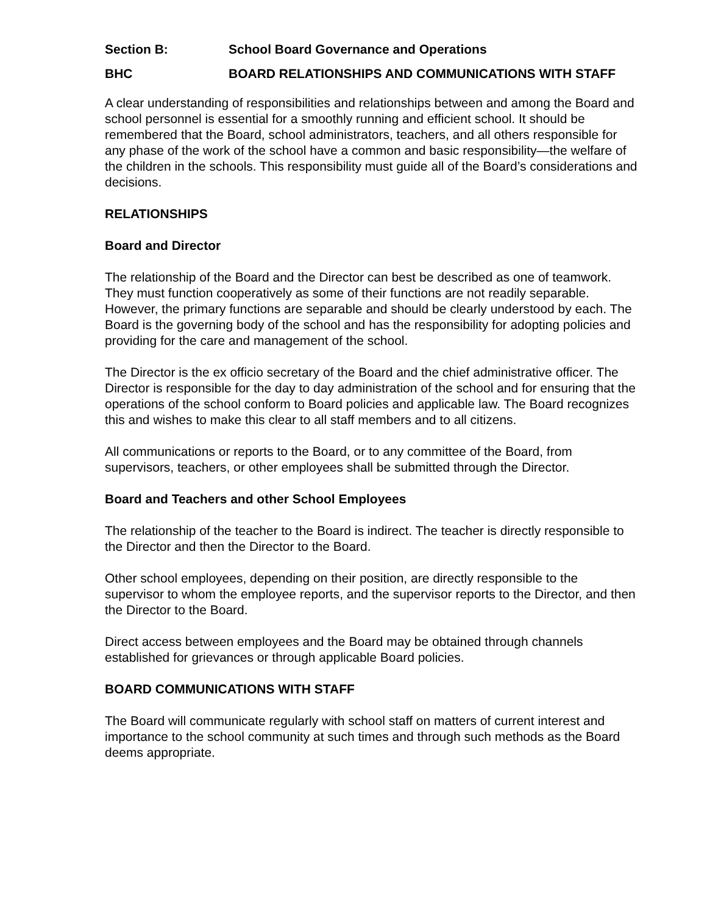Section B: School Board Governance and Operations
BHC BOARD RELATIONSHIPS AND COMMUNICATIONS WITH STAFF
A clear understanding of responsibilities and relationships between and among the Board and school personnel is essential for a smoothly running and efficient school. It should be remembered that the Board, school administrators, teachers, and all others responsible for any phase of the work of the school have a common and basic responsibility—the welfare of the children in the schools. This responsibility must guide all of the Board’s considerations and decisions.
RELATIONSHIPS
Board and Director
The relationship of the Board and the Director can best be described as one of teamwork. They must function cooperatively as some of their functions are not readily separable. However, the primary functions are separable and should be clearly understood by each. The Board is the governing body of the school and has the responsibility for adopting policies and providing for the care and management of the school.
The Director is the ex officio secretary of the Board and the chief administrative officer. The Director is responsible for the day to day administration of the school and for ensuring that the operations of the school conform to Board policies and applicable law. The Board recognizes this and wishes to make this clear to all staff members and to all citizens.
All communications or reports to the Board, or to any committee of the Board, from supervisors, teachers, or other employees shall be submitted through the Director.
Board and Teachers and other School Employees
The relationship of the teacher to the Board is indirect. The teacher is directly responsible to the Director and then the Director to the Board.
Other school employees, depending on their position, are directly responsible to the supervisor to whom the employee reports, and the supervisor reports to the Director, and then the Director to the Board.
Direct access between employees and the Board may be obtained through channels established for grievances or through applicable Board policies.
BOARD COMMUNICATIONS WITH STAFF
The Board will communicate regularly with school staff on matters of current interest and importance to the school community at such times and through such methods as the Board deems appropriate.